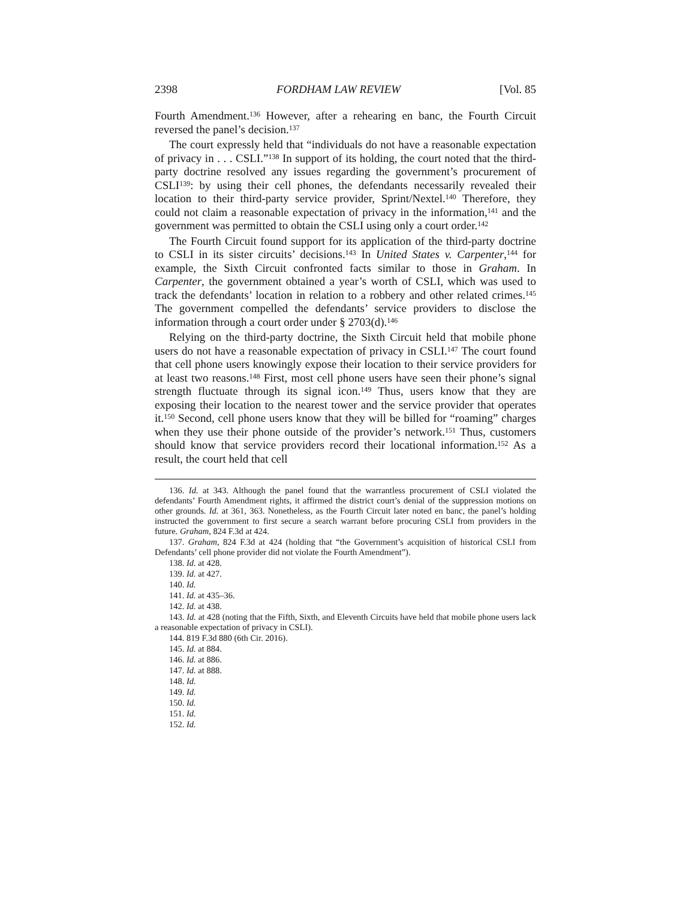2398 FORDHAM LAW REVIEW [Vol. 85
Fourth Amendment.<sup>136</sup> However, after a rehearing en banc, the Fourth Circuit reversed the panel’s decision.<sup>137</sup>
The court expressly held that “individuals do not have a reasonable expectation of privacy in . . . CSLI.”<sup>138</sup> In support of its holding, the court noted that the third-party doctrine resolved any issues regarding the government’s procurement of CSLI<sup>139</sup>: by using their cell phones, the defendants necessarily revealed their location to their third-party service provider, Sprint/Nextel.<sup>140</sup> Therefore, they could not claim a reasonable expectation of privacy in the information,<sup>141</sup> and the government was permitted to obtain the CSLI using only a court order.<sup>142</sup>
The Fourth Circuit found support for its application of the third-party doctrine to CSLI in its sister circuits’ decisions.<sup>143</sup> In United States v. Carpenter,<sup>144</sup> for example, the Sixth Circuit confronted facts similar to those in Graham. In Carpenter, the government obtained a year’s worth of CSLI, which was used to track the defendants’ location in relation to a robbery and other related crimes.<sup>145</sup> The government compelled the defendants’ service providers to disclose the information through a court order under § 2703(d).<sup>146</sup>
Relying on the third-party doctrine, the Sixth Circuit held that mobile phone users do not have a reasonable expectation of privacy in CSLI.<sup>147</sup> The court found that cell phone users knowingly expose their location to their service providers for at least two reasons.<sup>148</sup> First, most cell phone users have seen their phone’s signal strength fluctuate through its signal icon.<sup>149</sup> Thus, users know that they are exposing their location to the nearest tower and the service provider that operates it.<sup>150</sup> Second, cell phone users know that they will be billed for “roaming” charges when they use their phone outside of the provider’s network.<sup>151</sup> Thus, customers should know that service providers record their locational information.<sup>152</sup> As a result, the court held that cell
136. Id. at 343. Although the panel found that the warrantless procurement of CSLI violated the defendants’ Fourth Amendment rights, it affirmed the district court’s denial of the suppression motions on other grounds. Id. at 361, 363. Nonetheless, as the Fourth Circuit later noted en banc, the panel’s holding instructed the government to first secure a search warrant before procuring CSLI from providers in the future. Graham, 824 F.3d at 424.
137. Graham, 824 F.3d at 424 (holding that “the Government’s acquisition of historical CSLI from Defendants’ cell phone provider did not violate the Fourth Amendment”).
138. Id. at 428.
139. Id. at 427.
140. Id.
141. Id. at 435–36.
142. Id. at 438.
143. Id. at 428 (noting that the Fifth, Sixth, and Eleventh Circuits have held that mobile phone users lack a reasonable expectation of privacy in CSLI).
144. 819 F.3d 880 (6th Cir. 2016).
145. Id. at 884.
146. Id. at 886.
147. Id. at 888.
148. Id.
149. Id.
150. Id.
151. Id.
152. Id.